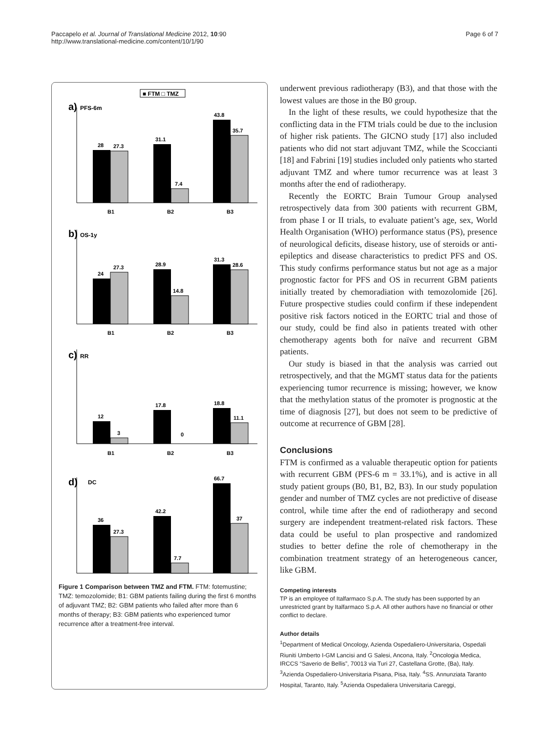Paccapelo et al. Journal of Translational Medicine 2012, 10:90
http://www.translational-medicine.com/content/10/1/90
Page 6 of 7
■ FTM □ TMZ
a)
PFS-6m
28
27.3
31.1
7.4
43.8
35.7
B1
B2
B3
b)
OS-1y
24
27.3
28.9
14.8
31.3
28.6
B1
B2
B3
c)
RR
12
3
17.8
0
18.8
11.1
B1
B2
B3
d)
DC
36
27.3
42.2
7.7
66.7
37
Figure 1 Comparison between TMZ and FTM. FTM: fotemustine; TMZ: temozolomide; B1: GBM patients failing during the first 6 months of adjuvant TMZ; B2: GBM patients who failed after more than 6 months of therapy; B3: GBM patients who experienced tumor recurrence after a treatment-free interval.
underwent previous radiotherapy (B3), and that those with the lowest values are those in the B0 group.
In the light of these results, we could hypothesize that the conflicting data in the FTM trials could be due to the inclusion of higher risk patients. The GICNO study [17] also included patients who did not start adjuvant TMZ, while the Scoccianti [18] and Fabrini [19] studies included only patients who started adjuvant TMZ and where tumor recurrence was at least 3 months after the end of radiotherapy.
Recently the EORTC Brain Tumour Group analysed retrospectively data from 300 patients with recurrent GBM, from phase I or II trials, to evaluate patient’s age, sex, World Health Organisation (WHO) performance status (PS), presence of neurological deficits, disease history, use of steroids or anti-epileptics and disease characteristics to predict PFS and OS. This study confirms performance status but not age as a major prognostic factor for PFS and OS in recurrent GBM patients initially treated by chemoradiation with temozolomide [26]. Future prospective studies could confirm if these independent positive risk factors noticed in the EORTC trial and those of our study, could be find also in patients treated with other chemotherapy agents both for naïve and recurrent GBM patients.
Our study is biased in that the analysis was carried out retrospectively, and that the MGMT status data for the patients experiencing tumor recurrence is missing; however, we know that the methylation status of the promoter is prognostic at the time of diagnosis [27], but does not seem to be predictive of outcome at recurrence of GBM [28].
Conclusions
FTM is confirmed as a valuable therapeutic option for patients with recurrent GBM (PFS-6 m = 33.1%), and is active in all study patient groups (B0, B1, B2, B3). In our study population gender and number of TMZ cycles are not predictive of disease control, while time after the end of radiotherapy and second surgery are independent treatment-related risk factors. These data could be useful to plan prospective and randomized studies to better define the role of chemotherapy in the combination treatment strategy of an heterogeneous cancer, like GBM.
Competing interests
TP is an employee of Italfarmaco S.p.A. The study has been supported by an unrestricted grant by Italfarmaco S.p.A. All other authors have no financial or other conflict to declare.
Author details
<sup>1</sup> Department of Medical Oncology, Azienda Ospedaliero-Universitaria, Ospedali Riuniti Umberto I-GM Lancisi and G Salesi, Ancona, Italy. <sup>2</sup>Oncologia Medica, IRCCS “Saverio de Bellis”, 70013 via Turi 27, Castellana Grotte, (Ba), Italy. <sup>3</sup>Azienda Ospedaliero-Universitaria Pisana, Pisa, Italy. <sup>4</sup>SS. Annunziata Taranto Hospital, Taranto, Italy. <sup>5</sup>Azienda Ospedaliera Universitaria Careggi,